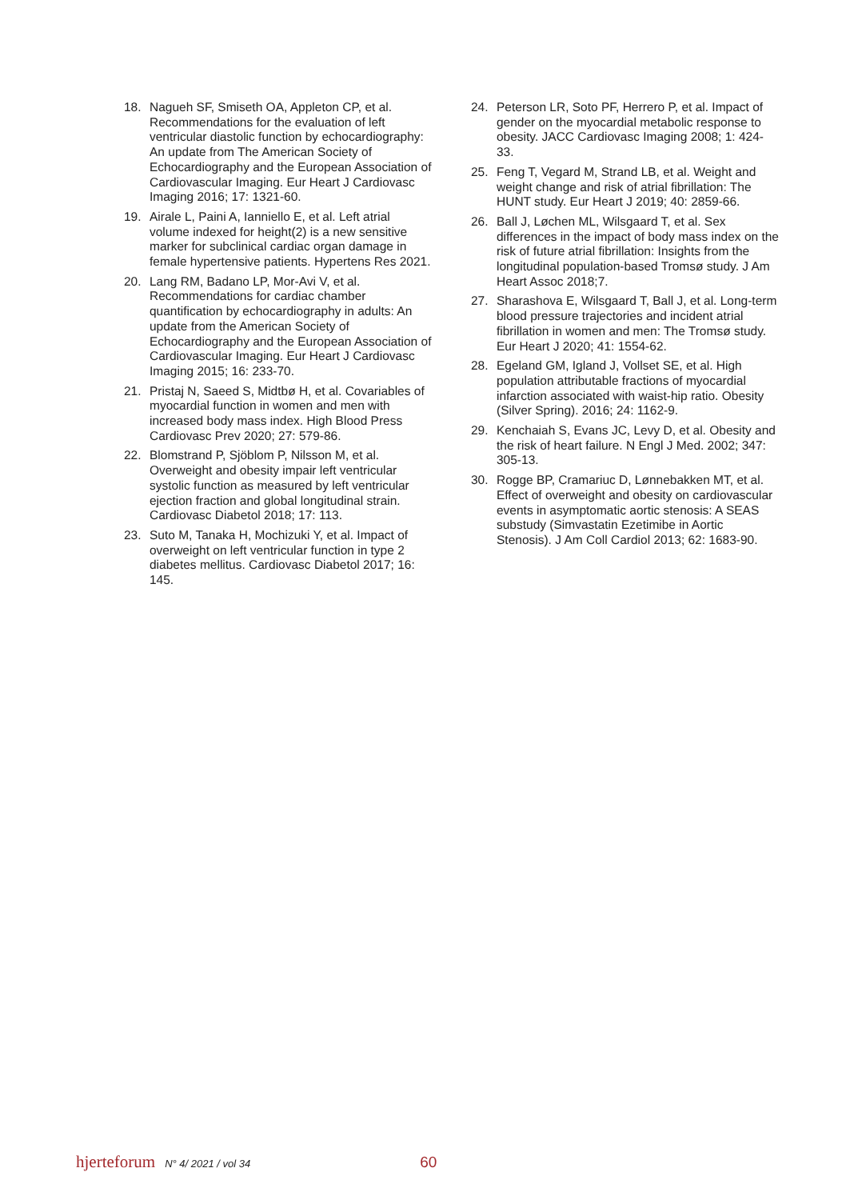18. Nagueh SF, Smiseth OA, Appleton CP, et al. Recommendations for the evaluation of left ventricular diastolic function by echocardiography: An update from The American Society of Echocardiography and the European Association of Cardiovascular Imaging. Eur Heart J Cardiovasc Imaging 2016; 17: 1321-60.
19. Airale L, Paini A, Ianniello E, et al. Left atrial volume indexed for height(2) is a new sensitive marker for subclinical cardiac organ damage in female hypertensive patients. Hypertens Res 2021.
20. Lang RM, Badano LP, Mor-Avi V, et al. Recommendations for cardiac chamber quantification by echocardiography in adults: An update from the American Society of Echocardiography and the European Association of Cardiovascular Imaging. Eur Heart J Cardiovasc Imaging 2015; 16: 233-70.
21. Pristaj N, Saeed S, Midtbø H, et al. Covariables of myocardial function in women and men with increased body mass index. High Blood Press Cardiovasc Prev 2020; 27: 579-86.
22. Blomstrand P, Sjöblom P, Nilsson M, et al. Overweight and obesity impair left ventricular systolic function as measured by left ventricular ejection fraction and global longitudinal strain. Cardiovasc Diabetol 2018; 17: 113.
23. Suto M, Tanaka H, Mochizuki Y, et al. Impact of overweight on left ventricular function in type 2 diabetes mellitus. Cardiovasc Diabetol 2017; 16: 145.
24. Peterson LR, Soto PF, Herrero P, et al. Impact of gender on the myocardial metabolic response to obesity. JACC Cardiovasc Imaging 2008; 1: 424-33.
25. Feng T, Vegard M, Strand LB, et al. Weight and weight change and risk of atrial fibrillation: The HUNT study. Eur Heart J 2019; 40: 2859-66.
26. Ball J, Løchen ML, Wilsgaard T, et al. Sex differences in the impact of body mass index on the risk of future atrial fibrillation: Insights from the longitudinal population-based Tromsø study. J Am Heart Assoc 2018;7.
27. Sharashova E, Wilsgaard T, Ball J, et al. Long-term blood pressure trajectories and incident atrial fibrillation in women and men: The Tromsø study. Eur Heart J 2020; 41: 1554-62.
28. Egeland GM, Igland J, Vollset SE, et al. High population attributable fractions of myocardial infarction associated with waist-hip ratio. Obesity (Silver Spring). 2016; 24: 1162-9.
29. Kenchaiah S, Evans JC, Levy D, et al. Obesity and the risk of heart failure. N Engl J Med. 2002; 347: 305-13.
30. Rogge BP, Cramariuc D, Lønnebakken MT, et al. Effect of overweight and obesity on cardiovascular events in asymptomatic aortic stenosis: A SEAS substudy (Simvastatin Ezetimibe in Aortic Stenosis). J Am Coll Cardiol 2013; 62: 1683-90.
hjerteforum N° 4/ 2021 / vol 34 60